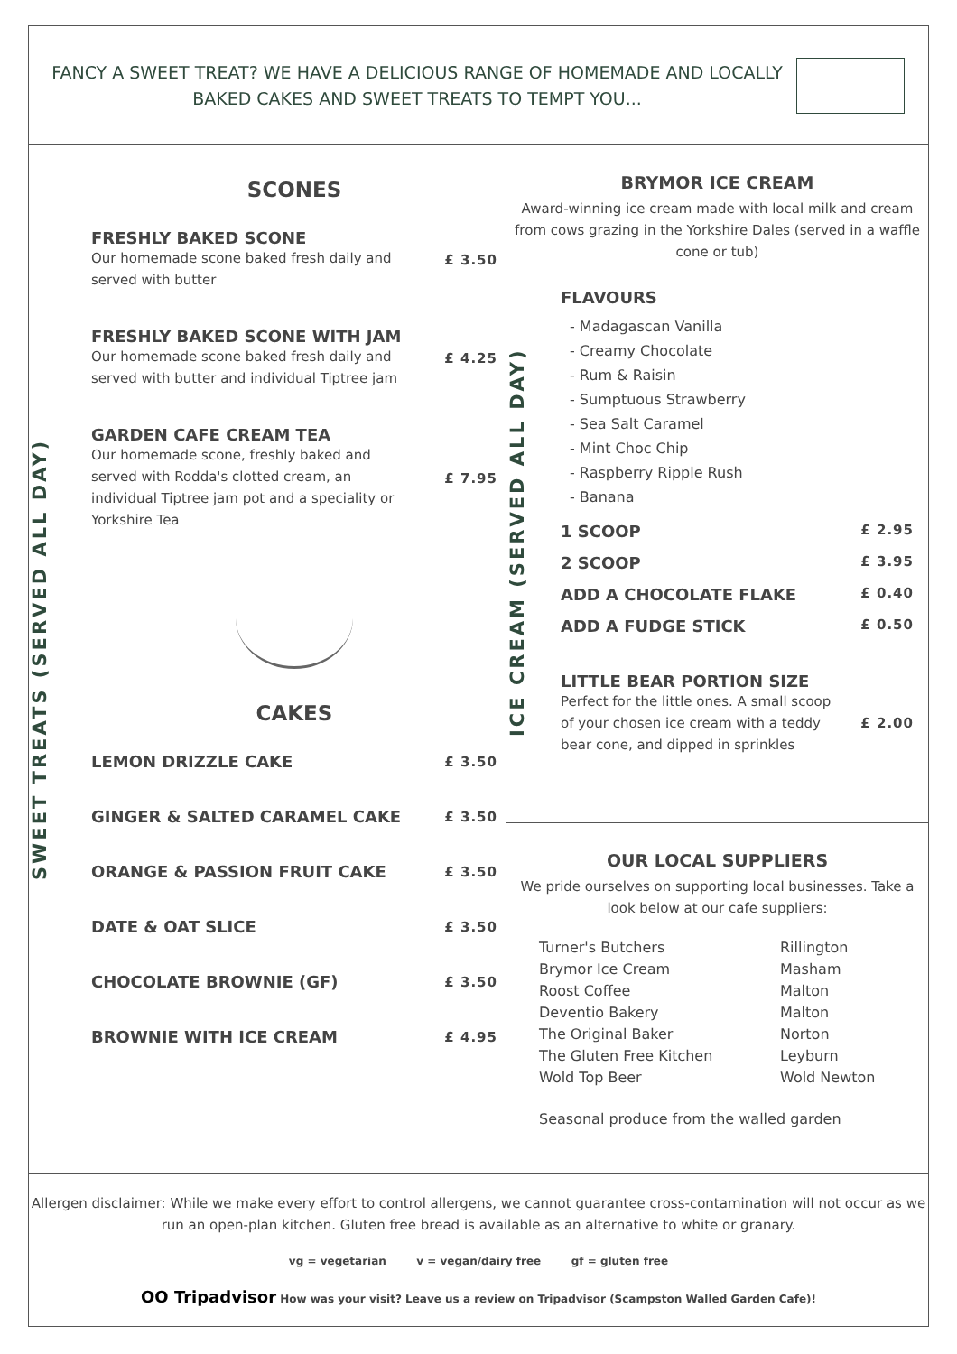FANCY A SWEET TREAT? WE HAVE A DELICIOUS RANGE OF HOMEMADE AND LOCALLY BAKED CAKES AND SWEET TREATS TO TEMPT YOU...
SWEET TREATS (SERVED ALL DAY)
SCONES
FRESHLY BAKED SCONE
Our homemade scone baked fresh daily and served with butter
£ 3.50
FRESHLY BAKED SCONE WITH JAM
Our homemade scone baked fresh daily and served with butter and individual Tiptree jam
£ 4.25
GARDEN CAFE CREAM TEA
Our homemade scone, freshly baked and served with Rodda's clotted cream, an individual Tiptree jam pot and a speciality or Yorkshire Tea
£ 7.95
CAKES
LEMON DRIZZLE CAKE
£ 3.50
GINGER & SALTED CARAMEL CAKE
£ 3.50
ORANGE & PASSION FRUIT CAKE
£ 3.50
DATE & OAT SLICE
£ 3.50
CHOCOLATE BROWNIE (GF)
£ 3.50
BROWNIE WITH ICE CREAM
£ 4.95
BRYMOR ICE CREAM
Award-winning ice cream made with local milk and cream from cows grazing in the Yorkshire Dales (served in a waffle cone or tub)
ICE CREAM (SERVED ALL DAY)
FLAVOURS
- Madagascan Vanilla
- Creamy Chocolate
- Rum & Raisin
- Sumptuous Strawberry
- Sea Salt Caramel
- Mint Choc Chip
- Raspberry Ripple Rush
- Banana
1 SCOOP £ 2.95
2 SCOOP £ 3.95
ADD A CHOCOLATE FLAKE £ 0.40
ADD A FUDGE STICK £ 0.50
LITTLE BEAR PORTION SIZE
Perfect for the little ones. A small scoop of your chosen ice cream with a teddy bear cone, and dipped in sprinkles £ 2.00
OUR LOCAL SUPPLIERS
We pride ourselves on supporting local businesses. Take a look below at our cafe suppliers:
Turner's Butchers Rillington Brymor Ice Cream Masham Roost Coffee Malton Deventio Bakery Malton The Original Baker Norton The Gluten Free Kitchen Leyburn Wold Top Beer Wold Newton
Seasonal produce from the walled garden
Allergen disclaimer: While we make every effort to control allergens, we cannot guarantee cross-contamination will not occur as we run an open-plan kitchen. Gluten free bread is available as an alternative to white or granary.
vg = vegetarian v = vegan/dairy free gf = gluten free
OO Tripadvisor How was your visit? Leave us a review on Tripadvisor (Scampston Walled Garden Cafe)!